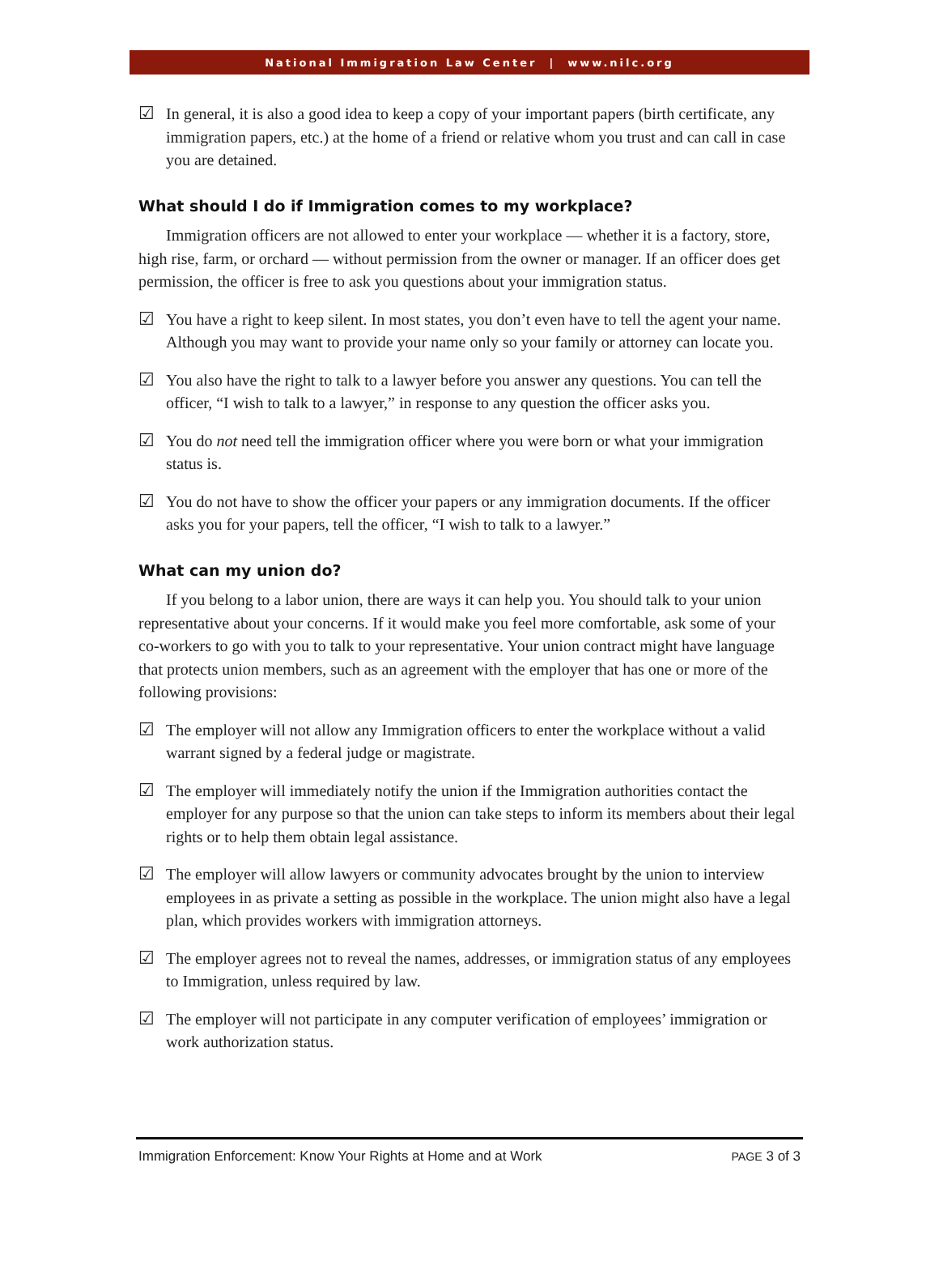National Immigration Law Center | www.nilc.org
☑ In general, it is also a good idea to keep a copy of your important papers (birth certificate, any immigration papers, etc.) at the home of a friend or relative whom you trust and can call in case you are detained.
What should I do if Immigration comes to my workplace?
Immigration officers are not allowed to enter your workplace — whether it is a factory, store, high rise, farm, or orchard — without permission from the owner or manager. If an officer does get permission, the officer is free to ask you questions about your immigration status.
☑ You have a right to keep silent. In most states, you don’t even have to tell the agent your name. Although you may want to provide your name only so your family or attorney can locate you.
☑ You also have the right to talk to a lawyer before you answer any questions. You can tell the officer, “I wish to talk to a lawyer,” in response to any question the officer asks you.
☑ You do not need tell the immigration officer where you were born or what your immigration status is.
☑ You do not have to show the officer your papers or any immigration documents. If the officer asks you for your papers, tell the officer, “I wish to talk to a lawyer.”
What can my union do?
If you belong to a labor union, there are ways it can help you. You should talk to your union representative about your concerns. If it would make you feel more comfortable, ask some of your co-workers to go with you to talk to your representative. Your union contract might have language that protects union members, such as an agreement with the employer that has one or more of the following provisions:
☑ The employer will not allow any Immigration officers to enter the workplace without a valid warrant signed by a federal judge or magistrate.
☑ The employer will immediately notify the union if the Immigration authorities contact the employer for any purpose so that the union can take steps to inform its members about their legal rights or to help them obtain legal assistance.
☑ The employer will allow lawyers or community advocates brought by the union to interview employees in as private a setting as possible in the workplace. The union might also have a legal plan, which provides workers with immigration attorneys.
☑ The employer agrees not to reveal the names, addresses, or immigration status of any employees to Immigration, unless required by law.
☑ The employer will not participate in any computer verification of employees’ immigration or work authorization status.
Immigration Enforcement: Know Your Rights at Home and at Work PAGE 3 of 3